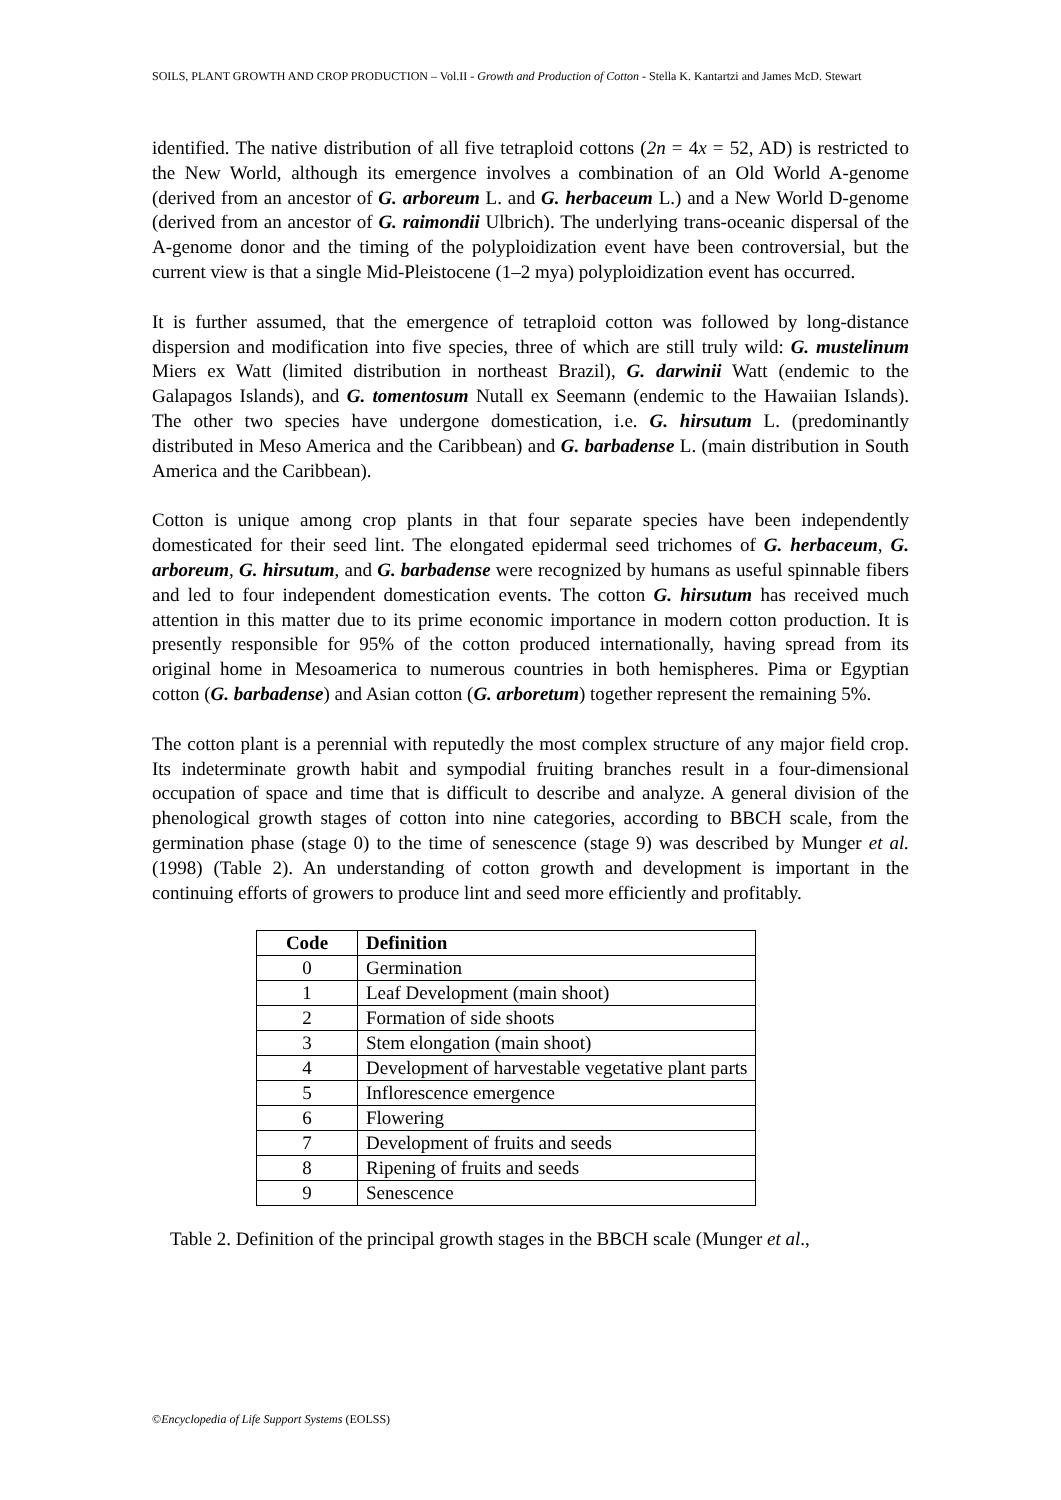SOILS, PLANT GROWTH AND CROP PRODUCTION – Vol.II - Growth and Production of Cotton - Stella K. Kantartzi and James McD. Stewart
identified. The native distribution of all five tetraploid cottons (2n = 4x = 52, AD) is restricted to the New World, although its emergence involves a combination of an Old World A-genome (derived from an ancestor of G. arboreum L. and G. herbaceum L.) and a New World D-genome (derived from an ancestor of G. raimondii Ulbrich). The underlying trans-oceanic dispersal of the A-genome donor and the timing of the polyploidization event have been controversial, but the current view is that a single Mid-Pleistocene (1–2 mya) polyploidization event has occurred.
It is further assumed, that the emergence of tetraploid cotton was followed by long-distance dispersion and modification into five species, three of which are still truly wild: G. mustelinum Miers ex Watt (limited distribution in northeast Brazil), G. darwinii Watt (endemic to the Galapagos Islands), and G. tomentosum Nutall ex Seemann (endemic to the Hawaiian Islands). The other two species have undergone domestication, i.e. G. hirsutum L. (predominantly distributed in Meso America and the Caribbean) and G. barbadense L. (main distribution in South America and the Caribbean).
Cotton is unique among crop plants in that four separate species have been independently domesticated for their seed lint. The elongated epidermal seed trichomes of G. herbaceum, G. arboreum, G. hirsutum, and G. barbadense were recognized by humans as useful spinnable fibers and led to four independent domestication events. The cotton G. hirsutum has received much attention in this matter due to its prime economic importance in modern cotton production. It is presently responsible for 95% of the cotton produced internationally, having spread from its original home in Mesoamerica to numerous countries in both hemispheres. Pima or Egyptian cotton (G. barbadense) and Asian cotton (G. arboretum) together represent the remaining 5%.
The cotton plant is a perennial with reputedly the most complex structure of any major field crop. Its indeterminate growth habit and sympodial fruiting branches result in a four-dimensional occupation of space and time that is difficult to describe and analyze. A general division of the phenological growth stages of cotton into nine categories, according to BBCH scale, from the germination phase (stage 0) to the time of senescence (stage 9) was described by Munger et al. (1998) (Table 2). An understanding of cotton growth and development is important in the continuing efforts of growers to produce lint and seed more efficiently and profitably.
| Code | Definition |
| --- | --- |
| 0 | Germination |
| 1 | Leaf Development (main shoot) |
| 2 | Formation of side shoots |
| 3 | Stem elongation (main shoot) |
| 4 | Development of harvestable vegetative plant parts |
| 5 | Inflorescence emergence |
| 6 | Flowering |
| 7 | Development of fruits and seeds |
| 8 | Ripening of fruits and seeds |
| 9 | Senescence |
Table 2. Definition of the principal growth stages in the BBCH scale (Munger et al.,
©Encyclopedia of Life Support Systems (EOLSS)